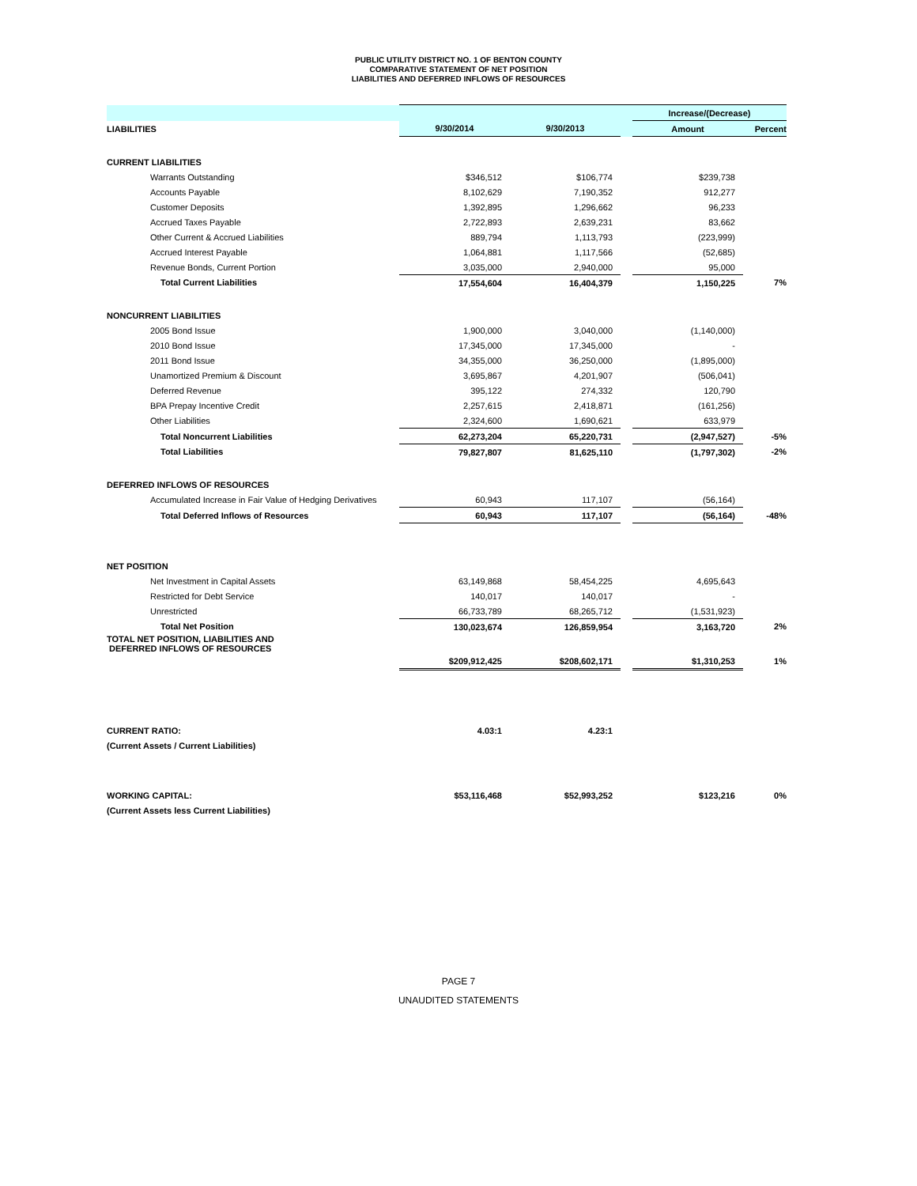PUBLIC UTILITY DISTRICT NO. 1 OF BENTON COUNTY
COMPARATIVE STATEMENT OF NET POSITION
LIABILITIES AND DEFERRED INFLOWS OF RESOURCES
| | | | | Increase/(Decrease) | |
| --- | --- | --- | --- | --- | --- |
| LIABILITIES | 9/30/2014 | 9/30/2013 | | Amount | Percent |
| CURRENT LIABILITIES | | | | | |
| Warrants Outstanding | $346,512 | $106,774 | | $239,738 | |
| Accounts Payable | 8,102,629 | 7,190,352 | | 912,277 | |
| Customer Deposits | 1,392,895 | 1,296,662 | | 96,233 | |
| Accrued Taxes Payable | 2,722,893 | 2,639,231 | | 83,662 | |
| Other Current & Accrued Liabilities | 889,794 | 1,113,793 | | (223,999) | |
| Accrued Interest Payable | 1,064,881 | 1,117,566 | | (52,685) | |
| Revenue Bonds, Current Portion | 3,035,000 | 2,940,000 | | 95,000 | |
| Total Current Liabilities | 17,554,604 | 16,404,379 | | 1,150,225 | 7% |
| NONCURRENT LIABILITIES | | | | | |
| 2005 Bond Issue | 1,900,000 | 3,040,000 | | (1,140,000) | |
| 2010 Bond Issue | 17,345,000 | 17,345,000 | | - | |
| 2011 Bond Issue | 34,355,000 | 36,250,000 | | (1,895,000) | |
| Unamortized Premium & Discount | 3,695,867 | 4,201,907 | | (506,041) | |
| Deferred Revenue | 395,122 | 274,332 | | 120,790 | |
| BPA Prepay Incentive Credit | 2,257,615 | 2,418,871 | | (161,256) | |
| Other Liabilities | 2,324,600 | 1,690,621 | | 633,979 | |
| Total Noncurrent Liabilities | 62,273,204 | 65,220,731 | | (2,947,527) | -5% |
| Total Liabilities | 79,827,807 | 81,625,110 | | (1,797,302) | -2% |
| DEFERRED INFLOWS OF RESOURCES | | | | | |
| Accumulated Increase in Fair Value of Hedging Derivatives | 60,943 | 117,107 | | (56,164) | |
| Total Deferred Inflows of Resources | 60,943 | 117,107 | | (56,164) | -48% |
| NET POSITION | | | | | |
| Net Investment in Capital Assets | 63,149,868 | 58,454,225 | | 4,695,643 | |
| Restricted for Debt Service | 140,017 | 140,017 | | - | |
| Unrestricted | 66,733,789 | 68,265,712 | | (1,531,923) | |
| Total Net Position | 130,023,674 | 126,859,954 | | 3,163,720 | 2% |
| TOTAL NET POSITION, LIABILITIES AND DEFERRED INFLOWS OF RESOURCES | | | | | |
| | $209,912,425 | $208,602,171 | | $1,310,253 | 1% |
| CURRENT RATIO: | 4.03:1 | 4.23:1 | | | |
| (Current Assets / Current Liabilities) | | | | | |
| WORKING CAPITAL: | $53,116,468 | $52,993,252 | | $123,216 | 0% |
| (Current Assets less Current Liabilities) | | | | | |
PAGE 7
UNAUDITED STATEMENTS